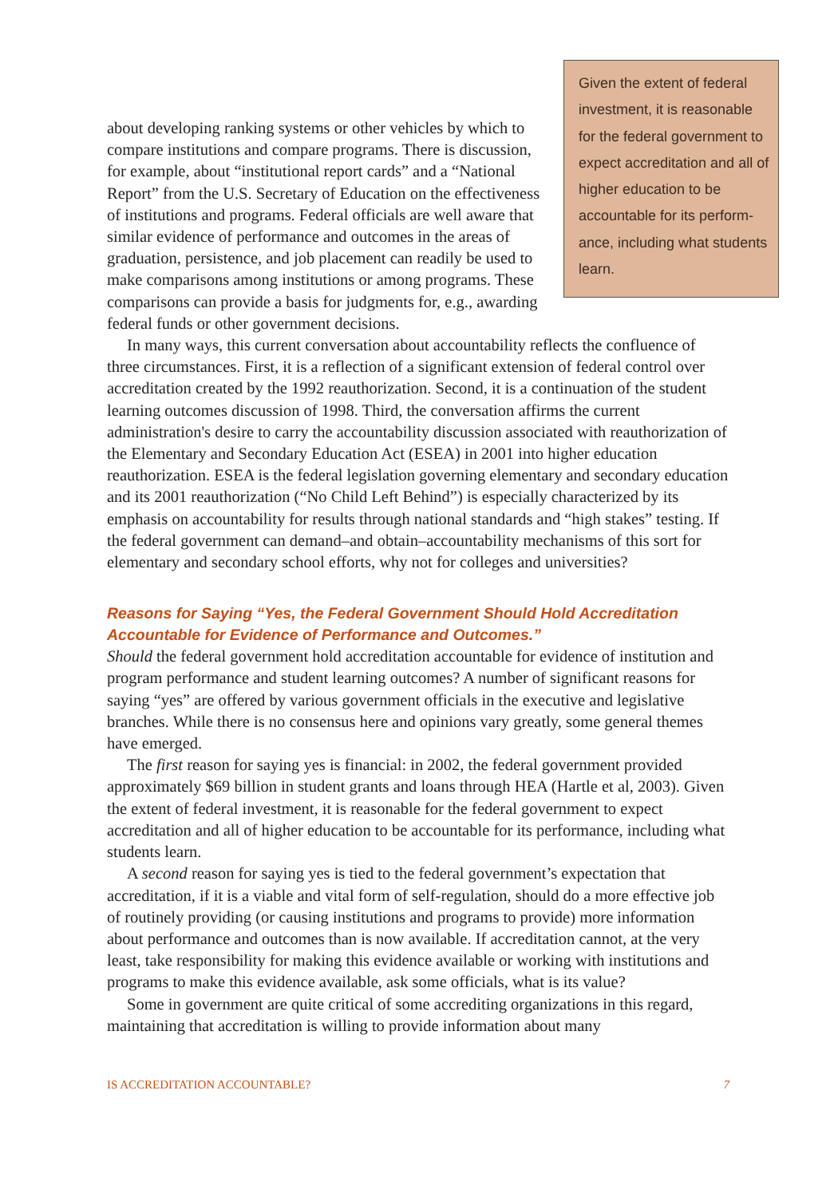Given the extent of federal investment, it is reasonable for the federal government to expect accreditation and all of higher education to be accountable for its perform­ance, including what students learn.
about developing ranking systems or other vehicles by which to compare institutions and compare programs. There is discussion, for example, about “institutional report cards” and a “National Report” from the U.S. Secretary of Education on the effectiveness of institutions and programs. Federal officials are well aware that similar evidence of performance and outcomes in the areas of graduation, persistence, and job placement can readily be used to make comparisons among institutions or among programs. These comparisons can provide a basis for judgments for, e.g., awarding federal funds or other government decisions.
In many ways, this current conversation about accountability reflects the confluence of three circumstances. First, it is a reflection of a significant extension of federal control over accreditation created by the 1992 reauthorization. Second, it is a continuation of the student learning outcomes discussion of 1998. Third, the conversation affirms the current administration's desire to carry the accountability discussion associated with reauthorization of the Elementary and Secondary Education Act (ESEA) in 2001 into higher education reauthorization. ESEA is the federal legislation governing elementary and secondary education and its 2001 reauthorization (“No Child Left Behind”) is especially characterized by its emphasis on accountability for results through national standards and “high stakes” testing. If the federal government can demand–and obtain–accountability mechanisms of this sort for elementary and secondary school efforts, why not for colleges and universities?
Reasons for Saying “Yes, the Federal Government Should Hold Accreditation Accountable for Evidence of Performance and Outcomes.”
Should the federal government hold accreditation accountable for evidence of institution and program performance and student learning outcomes? A number of significant reasons for saying “yes” are offered by various government officials in the executive and legislative branches. While there is no consensus here and opinions vary greatly, some general themes have emerged.
The first reason for saying yes is financial: in 2002, the federal government provided approximately $69 billion in student grants and loans through HEA (Hartle et al, 2003). Given the extent of federal investment, it is reasonable for the federal government to expect accreditation and all of higher education to be accountable for its performance, including what students learn.
A second reason for saying yes is tied to the federal government’s expectation that accreditation, if it is a viable and vital form of self-regulation, should do a more effective job of routinely providing (or causing institutions and programs to provide) more information about performance and outcomes than is now available. If accreditation cannot, at the very least, take responsibility for making this evidence available or working with institutions and programs to make this evidence available, ask some officials, what is its value?
Some in government are quite critical of some accrediting organizations in this regard, maintaining that accreditation is willing to provide information about many
IS ACCREDITATION ACCOUNTABLE? 7